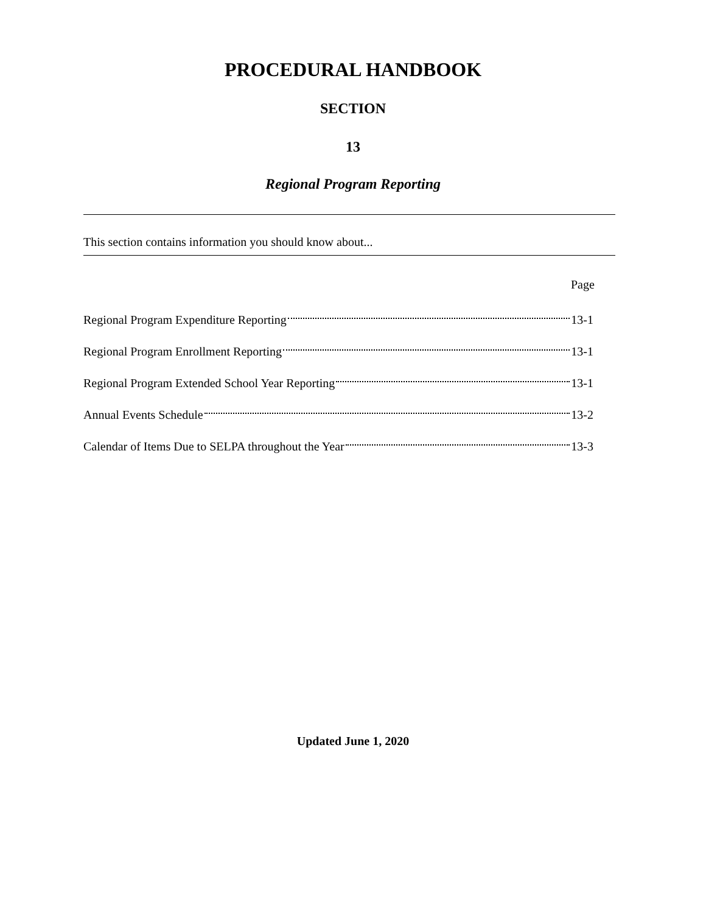PROCEDURAL HANDBOOK
SECTION
13
Regional Program Reporting
This section contains information you should know about...
Page
Regional Program Expenditure Reporting 13-1
Regional Program Enrollment Reporting 13-1
Regional Program Extended School Year Reporting 13-1
Annual Events Schedule 13-2
Calendar of Items Due to SELPA throughout the Year 13-3
Updated June 1, 2020